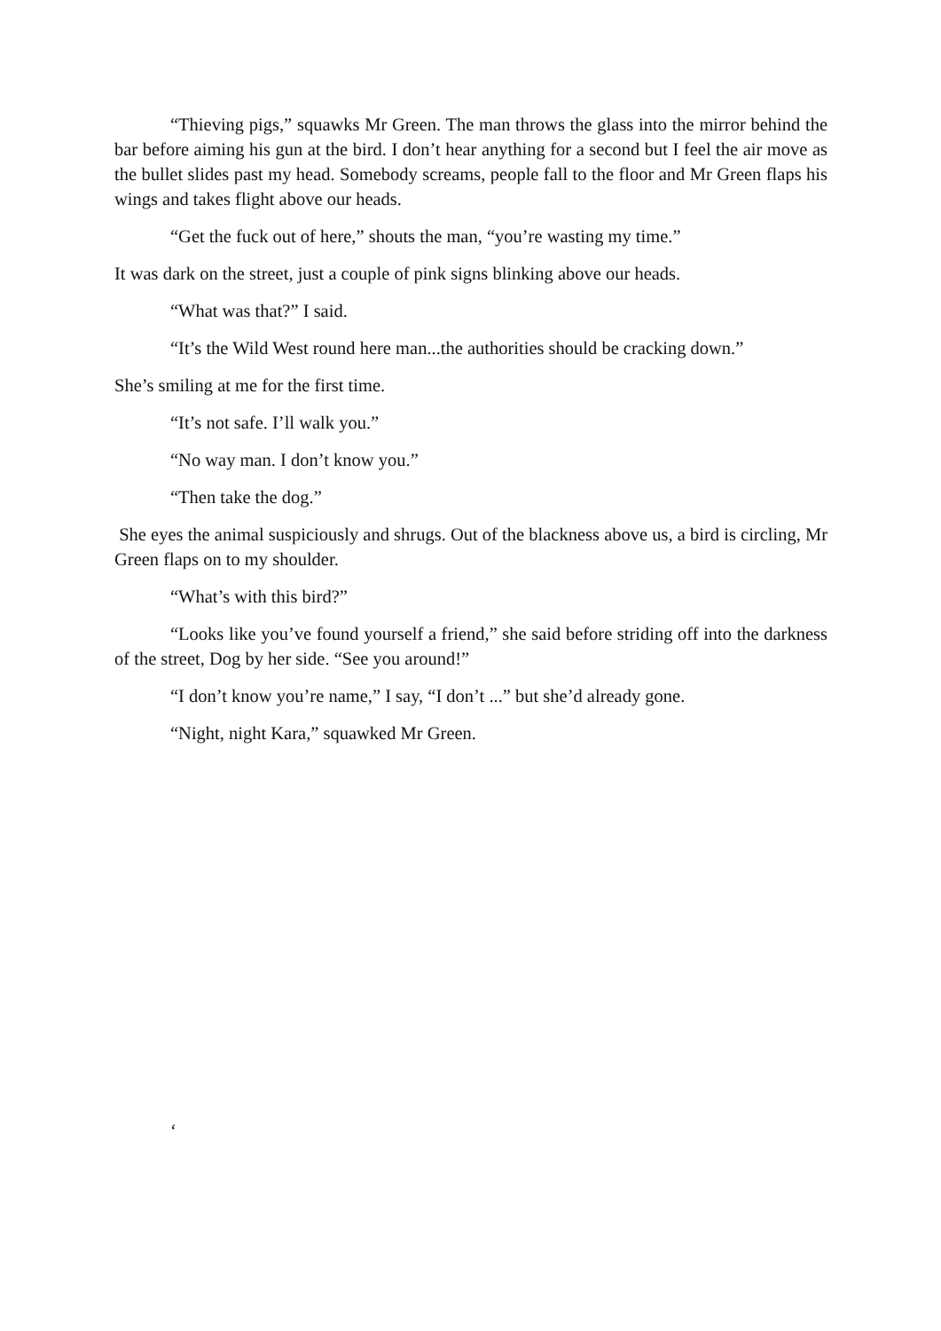“Thieving pigs,” squawks Mr Green. The man throws the glass into the mirror behind the bar before aiming his gun at the bird. I don’t hear anything for a second but I feel the air move as the bullet slides past my head. Somebody screams, people fall to the floor and Mr Green flaps his wings and takes flight above our heads.
“Get the fuck out of here,” shouts the man, “you’re wasting my time.”
It was dark on the street, just a couple of pink signs blinking above our heads.
“What was that?” I said.
“It’s the Wild West round here man...the authorities should be cracking down.”
She’s smiling at me for the first time.
“It’s not safe. I’ll walk you.”
“No way man. I don’t know you.”
“Then take the dog.”
She eyes the animal suspiciously and shrugs. Out of the blackness above us, a bird is circling, Mr Green flaps on to my shoulder.
“What’s with this bird?”
“Looks like you’ve found yourself a friend,” she said before striding off into the darkness of the street, Dog by her side. “See you around!”
“I don’t know you’re name,” I say, “I don’t ...” but she’d already gone.
“Night, night Kara,” squawked Mr Green.
‘